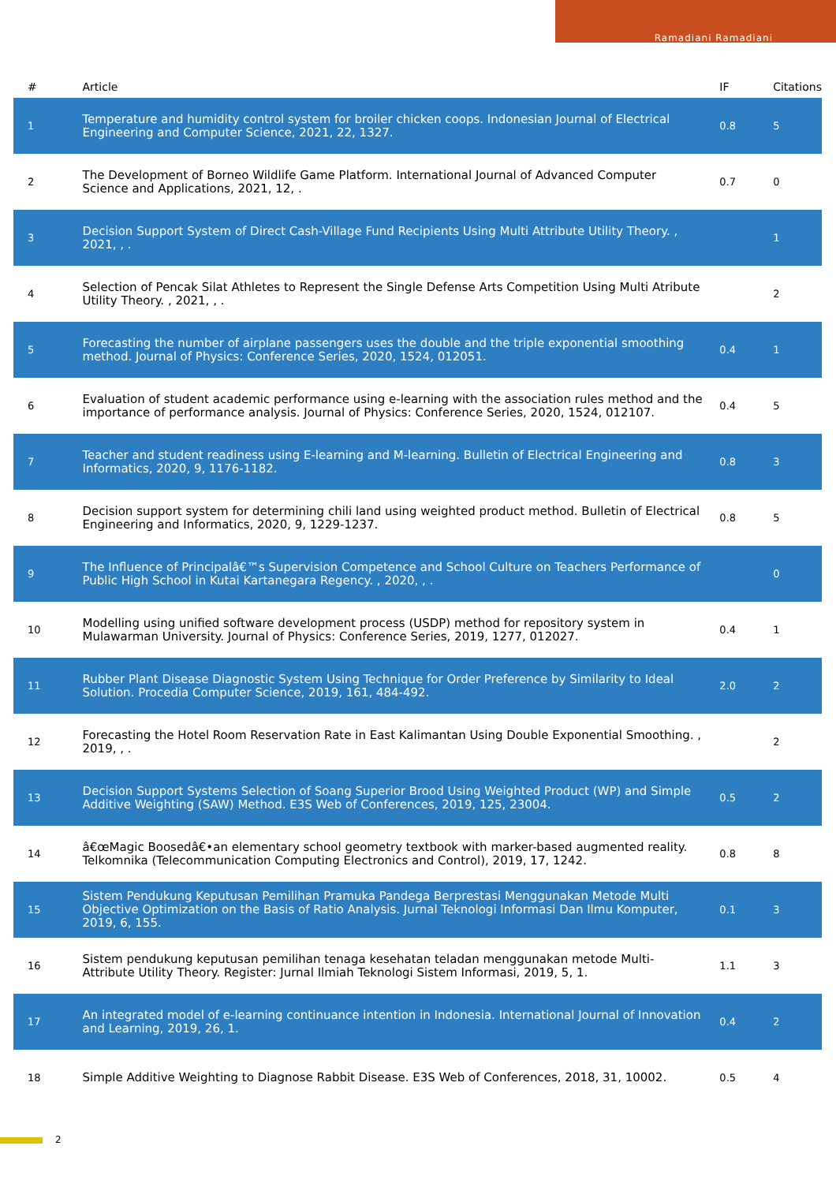Ramadiani Ramadiani
| # | Article | IF | Citations |
| --- | --- | --- | --- |
| 1 | Temperature and humidity control system for broiler chicken coops. Indonesian Journal of Electrical Engineering and Computer Science, 2021, 22, 1327. | 0.8 | 5 |
| 2 | The Development of Borneo Wildlife Game Platform. International Journal of Advanced Computer Science and Applications, 2021, 12, . | 0.7 | 0 |
| 3 | Decision Support System of Direct Cash-Village Fund Recipients Using Multi Attribute Utility Theory. , 2021, , . | | 1 |
| 4 | Selection of Pencak Silat Athletes to Represent the Single Defense Arts Competition Using Multi Atribute Utility Theory. , 2021, , . | | 2 |
| 5 | Forecasting the number of airplane passengers uses the double and the triple exponential smoothing method. Journal of Physics: Conference Series, 2020, 1524, 012051. | 0.4 | 1 |
| 6 | Evaluation of student academic performance using e-learning with the association rules method and the importance of performance analysis. Journal of Physics: Conference Series, 2020, 1524, 012107. | 0.4 | 5 |
| 7 | Teacher and student readiness using E-learning and M-learning. Bulletin of Electrical Engineering and Informatics, 2020, 9, 1176-1182. | 0.8 | 3 |
| 8 | Decision support system for determining chili land using weighted product method. Bulletin of Electrical Engineering and Informatics, 2020, 9, 1229-1237. | 0.8 | 5 |
| 9 | The Influence of Principalâ€™s Supervision Competence and School Culture on Teachers Performance of Public High School in Kutai Kartanegara Regency. , 2020, , . | | 0 |
| 10 | Modelling using unified software development process (USDP) method for repository system in Mulawarman University. Journal of Physics: Conference Series, 2019, 1277, 012027. | 0.4 | 1 |
| 11 | Rubber Plant Disease Diagnostic System Using Technique for Order Preference by Similarity to Ideal Solution. Procedia Computer Science, 2019, 161, 484-492. | 2.0 | 2 |
| 12 | Forecasting the Hotel Room Reservation Rate in East Kalimantan Using Double Exponential Smoothing. , 2019, , . | | 2 |
| 13 | Decision Support Systems Selection of Soang Superior Brood Using Weighted Product (WP) and Simple Additive Weighting (SAW) Method. E3S Web of Conferences, 2019, 125, 23004. | 0.5 | 2 |
| 14 | â€œMagic Boosedâ€•an elementary school geometry textbook with marker-based augmented reality. Telkomnika (Telecommunication Computing Electronics and Control), 2019, 17, 1242. | 0.8 | 8 |
| 15 | Sistem Pendukung Keputusan Pemilihan Pramuka Pandega Berprestasi Menggunakan Metode Multi Objective Optimization on the Basis of Ratio Analysis. Jurnal Teknologi Informasi Dan Ilmu Komputer, 2019, 6, 155. | 0.1 | 3 |
| 16 | Sistem pendukung keputusan pemilihan tenaga kesehatan teladan menggunakan metode Multi-Attribute Utility Theory. Register: Jurnal Ilmiah Teknologi Sistem Informasi, 2019, 5, 1. | 1.1 | 3 |
| 17 | An integrated model of e-learning continuance intention in Indonesia. International Journal of Innovation and Learning, 2019, 26, 1. | 0.4 | 2 |
| 18 | Simple Additive Weighting to Diagnose Rabbit Disease. E3S Web of Conferences, 2018, 31, 10002. | 0.5 | 4 |
2